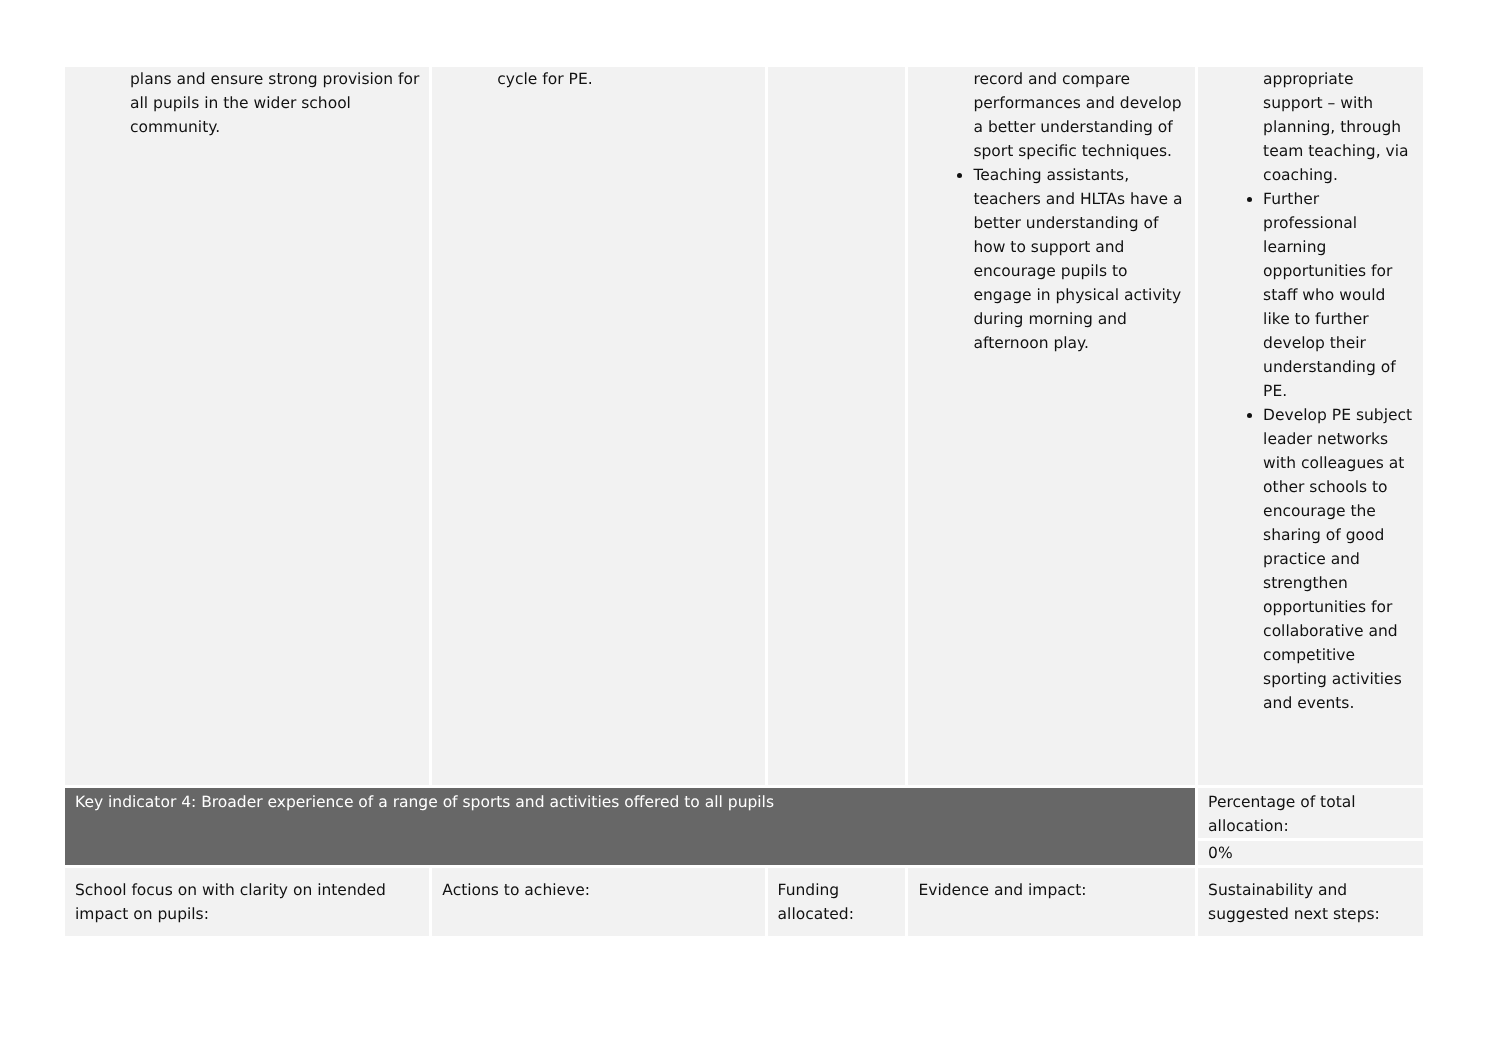| plans and ensure strong provision for all pupils in the wider school community. | cycle for PE. | | record and compare performances and develop a better understanding of sport specific techniques. Teaching assistants, teachers and HLTAs have a better understanding of how to support and encourage pupils to engage in physical activity during morning and afternoon play. | appropriate support – with planning, through team teaching, via coaching. Further professional learning opportunities for staff who would like to further develop their understanding of PE. Develop PE subject leader networks with colleagues at other schools to encourage the sharing of good practice and strengthen opportunities for collaborative and competitive sporting activities and events. |
| Key indicator 4: Broader experience of a range of sports and activities offered to all pupils | | | | Percentage of total allocation: |
| | | | | 0% |
| School focus on with clarity on intended impact on pupils: | Actions to achieve: | Funding allocated: | Evidence and impact: | Sustainability and suggested next steps: |